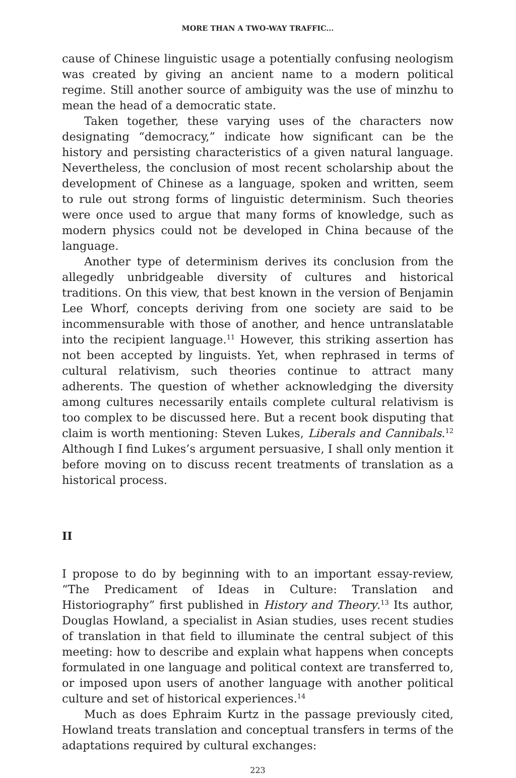MORE THAN A TWO-WAY TRAFFIC...
cause of Chinese linguistic usage a potentially confusing neologism was created by giving an ancient name to a modern political regime. Still another source of ambiguity was the use of minzhu to mean the head of a democratic state.
Taken together, these varying uses of the characters now designating “democracy,” indicate how significant can be the history and persisting characteristics of a given natural language. Nevertheless, the conclusion of most recent scholarship about the development of Chinese as a language, spoken and written, seem to rule out strong forms of linguistic determinism. Such theories were once used to argue that many forms of knowledge, such as modern physics could not be developed in China because of the language.
Another type of determinism derives its conclusion from the allegedly unbridgeable diversity of cultures and historical traditions. On this view, that best known in the version of Benjamin Lee Whorf, concepts deriving from one society are said to be incommensurable with those of another, and hence untranslatable into the recipient language.<sup>11</sup> However, this striking assertion has not been accepted by linguists. Yet, when rephrased in terms of cultural relativism, such theories continue to attract many adherents. The question of whether acknowledging the diversity among cultures necessarily entails complete cultural relativism is too complex to be discussed here. But a recent book disputing that claim is worth mentioning: Steven Lukes, Liberals and Cannibals.<sup>12</sup> Although I find Lukes’s argument persuasive, I shall only mention it before moving on to discuss recent treatments of translation as a historical process.
II
I propose to do by beginning with to an important essay-review, “The Predicament of Ideas in Culture: Translation and Historiography” first published in History and Theory.<sup>13</sup> Its author, Douglas Howland, a specialist in Asian studies, uses recent studies of translation in that field to illuminate the central subject of this meeting: how to describe and explain what happens when concepts formulated in one language and political context are transferred to, or imposed upon users of another language with another political culture and set of historical experiences.<sup>14</sup>
Much as does Ephraim Kurtz in the passage previously cited, Howland treats translation and conceptual transfers in terms of the adaptations required by cultural exchanges:
223